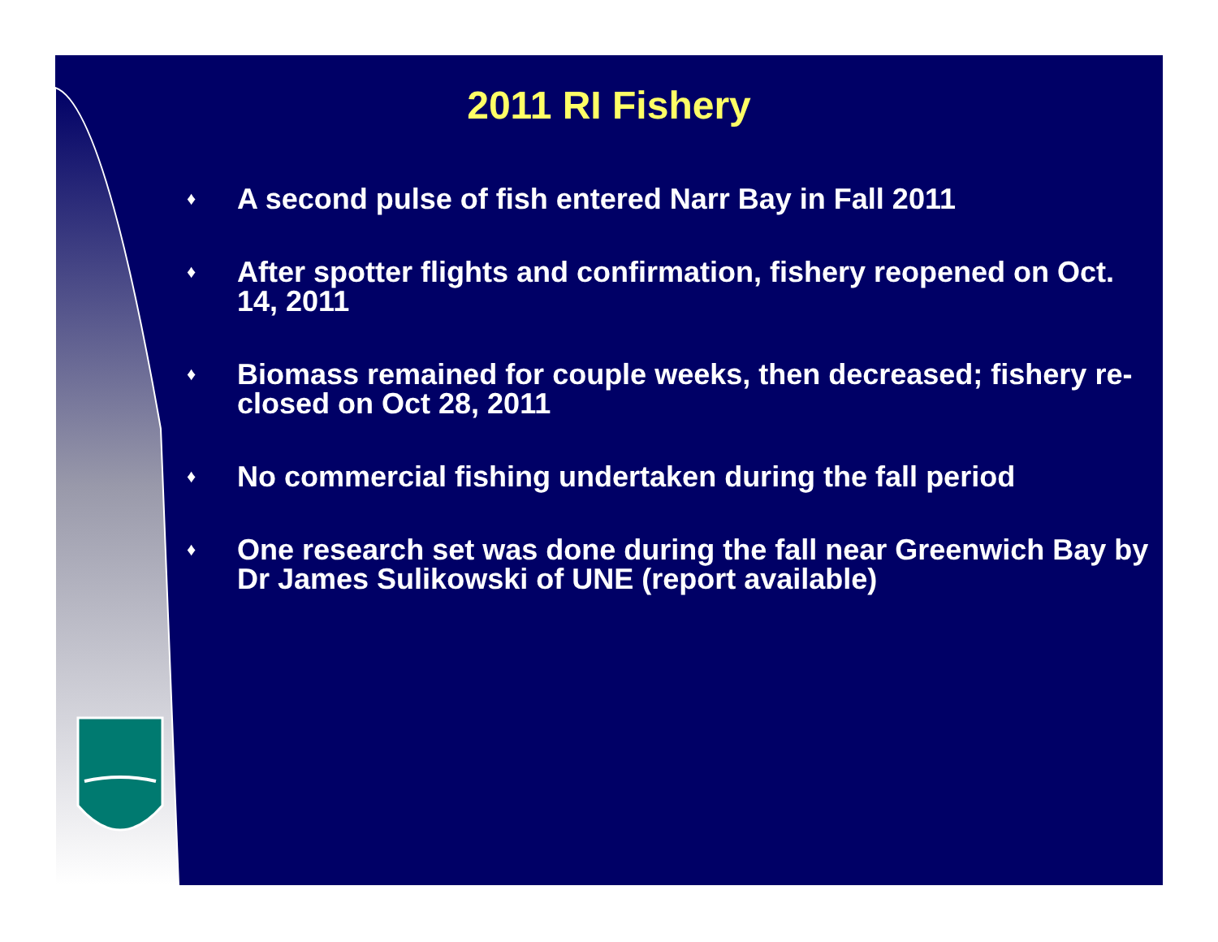2011 RI Fishery
♦ A second pulse of fish entered Narr Bay in Fall 2011
♦ After spotter flights and confirmation, fishery reopened on Oct. 14, 2011
♦ Biomass remained for couple weeks, then decreased; fishery re-closed on Oct 28, 2011
♦ No commercial fishing undertaken during the fall period
♦ One research set was done during the fall near Greenwich Bay by Dr James Sulikowski of UNE (report available)